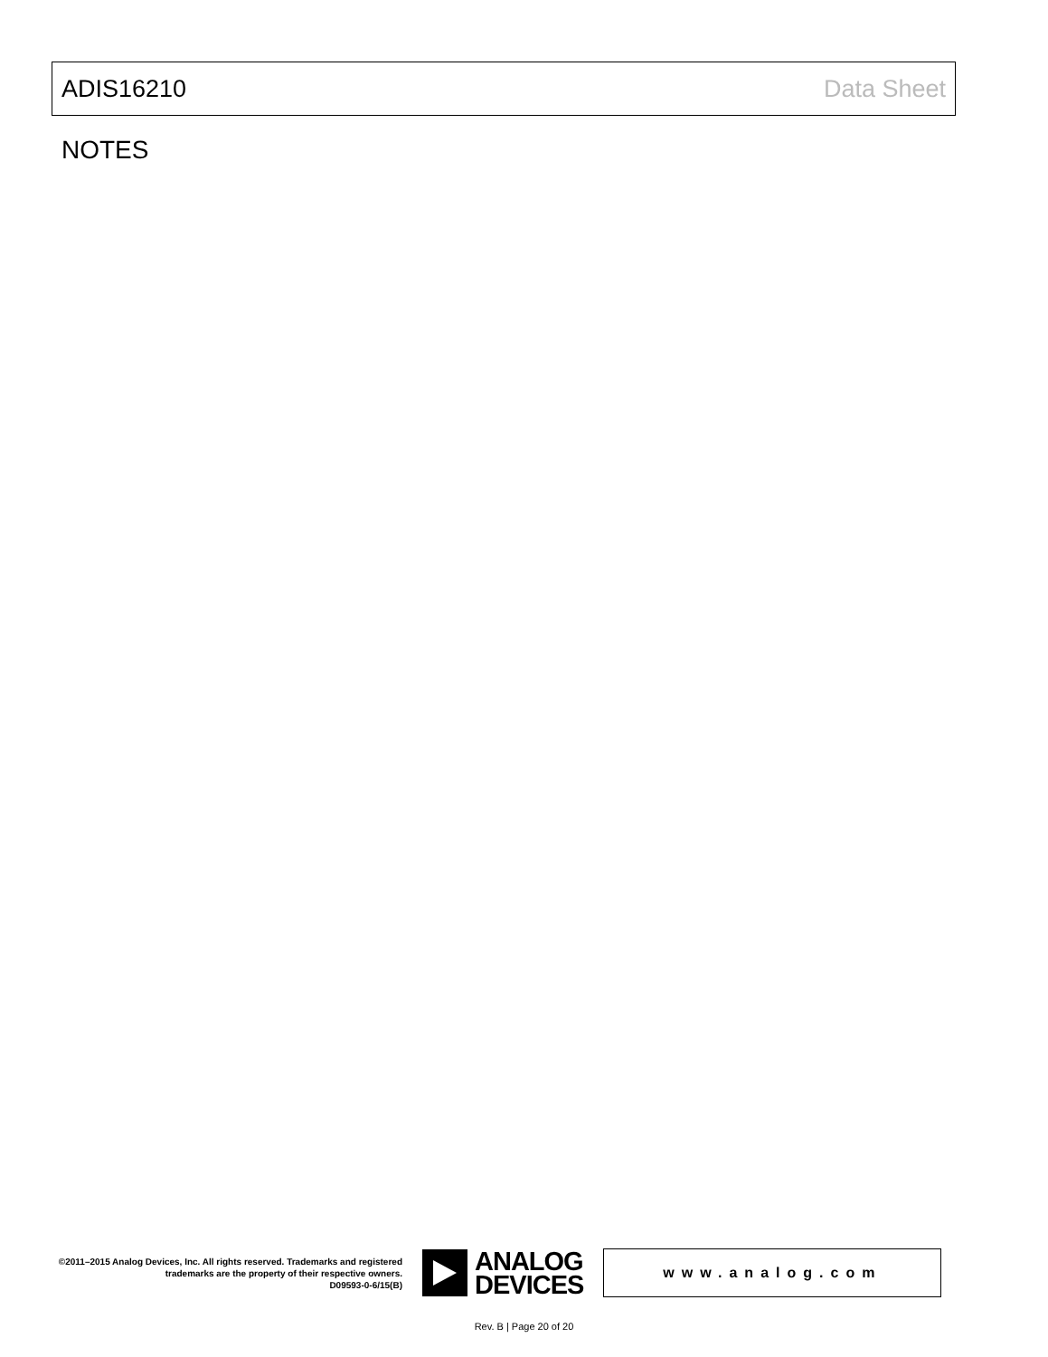ADIS16210 Data Sheet
NOTES
©2011–2015 Analog Devices, Inc. All rights reserved. Trademarks and registered trademarks are the property of their respective owners.
D09593-0-6/15(B)
ANALOG
DEVICES
www.analog.com
Rev. B | Page 20 of 20